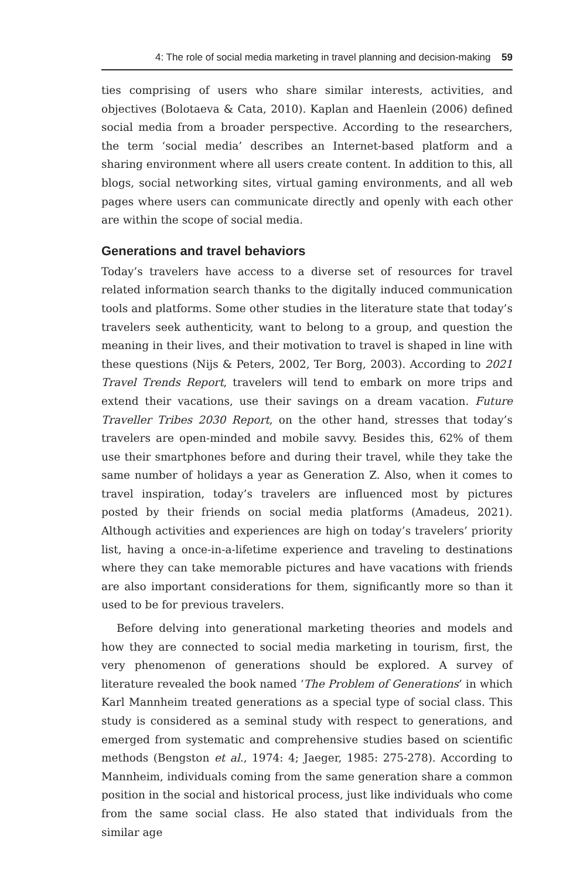4: The role of social media marketing in travel planning and decision-making 59
ties comprising of users who share similar interests, activities, and objectives (Bolotaeva & Cata, 2010). Kaplan and Haenlein (2006) defined social media from a broader perspective. According to the researchers, the term ‘social media’ describes an Internet-based platform and a sharing environment where all users create content. In addition to this, all blogs, social networking sites, virtual gaming environments, and all web pages where users can communicate directly and openly with each other are within the scope of social media.
Generations and travel behaviors
Today’s travelers have access to a diverse set of resources for travel related information search thanks to the digitally induced communication tools and platforms. Some other studies in the literature state that today’s travelers seek authenticity, want to belong to a group, and question the meaning in their lives, and their motivation to travel is shaped in line with these questions (Nijs & Peters, 2002, Ter Borg, 2003). According to 2021 Travel Trends Report, travelers will tend to embark on more trips and extend their vacations, use their savings on a dream vacation. Future Traveller Tribes 2030 Report, on the other hand, stresses that today’s travelers are open-minded and mobile savvy. Besides this, 62% of them use their smartphones before and during their travel, while they take the same number of holidays a year as Generation Z. Also, when it comes to travel inspiration, today’s travelers are influenced most by pictures posted by their friends on social media platforms (Amadeus, 2021). Although activities and experiences are high on today’s travelers’ priority list, having a once-in-a-lifetime experience and traveling to destinations where they can take memorable pictures and have vacations with friends are also important considerations for them, significantly more so than it used to be for previous travelers.
Before delving into generational marketing theories and models and how they are connected to social media marketing in tourism, first, the very phenomenon of generations should be explored. A survey of literature revealed the book named ‘The Problem of Generations’ in which Karl Mannheim treated generations as a special type of social class. This study is considered as a seminal study with respect to generations, and emerged from systematic and comprehensive studies based on scientific methods (Bengston et al., 1974: 4; Jaeger, 1985: 275-278). According to Mannheim, individuals coming from the same generation share a common position in the social and historical process, just like individuals who come from the same social class. He also stated that individuals from the similar age